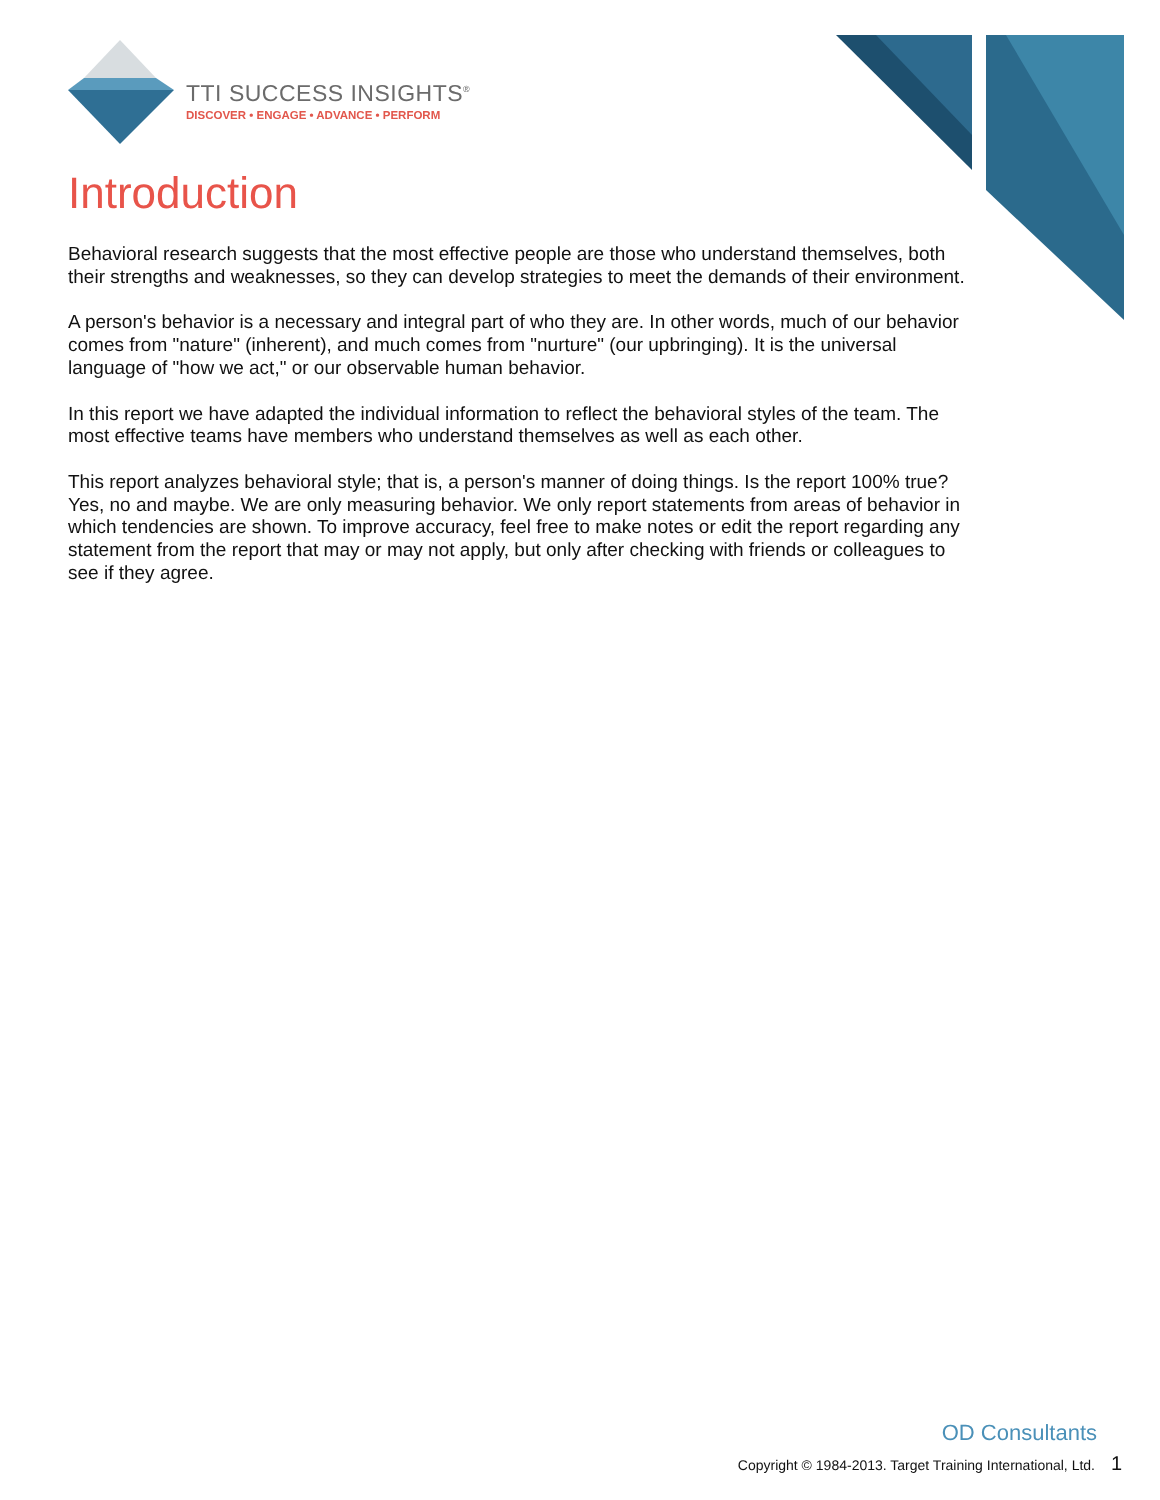TTI SUCCESS INSIGHTS<sup>®</sup>
DISCOVER • ENGAGE • ADVANCE • PERFORM
Introduction
Behavioral research suggests that the most effective people are those who understand themselves, both their strengths and weaknesses, so they can develop strategies to meet the demands of their environment.
A person's behavior is a necessary and integral part of who they are. In other words, much of our behavior comes from "nature" (inherent), and much comes from "nurture" (our upbringing). It is the universal language of "how we act," or our observable human behavior.
In this report we have adapted the individual information to reflect the behavioral styles of the team. The most effective teams have members who understand themselves as well as each other.
This report analyzes behavioral style; that is, a person's manner of doing things. Is the report 100% true? Yes, no and maybe. We are only measuring behavior. We only report statements from areas of behavior in which tendencies are shown. To improve accuracy, feel free to make notes or edit the report regarding any statement from the report that may or may not apply, but only after checking with friends or colleagues to see if they agree.
OD Consultants
Copyright © 1984-2013. Target Training International, Ltd. 1